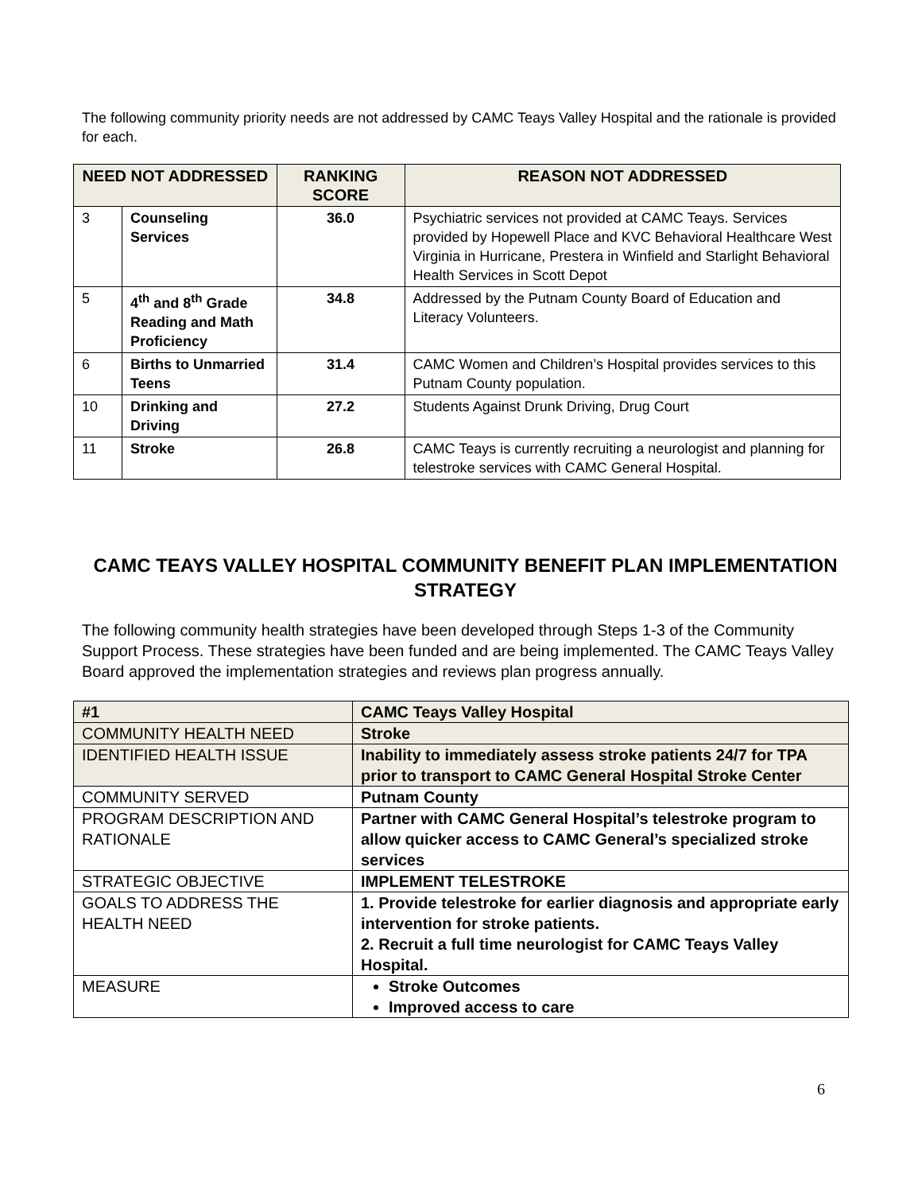The following community priority needs are not addressed by CAMC Teays Valley Hospital and the rationale is provided for each.
| NEED NOT ADDRESSED | | RANKING SCORE | REASON NOT ADDRESSED |
| --- | --- | --- | --- |
| 3 | Counseling Services | 36.0 | Psychiatric services not provided at CAMC Teays. Services provided by Hopewell Place and KVC Behavioral Healthcare West Virginia in Hurricane, Prestera in Winfield and Starlight Behavioral Health Services in Scott Depot |
| 5 | 4<sup>th</sup> and 8<sup>th</sup> Grade Reading and Math Proficiency | 34.8 | Addressed by the Putnam County Board of Education and Literacy Volunteers. |
| 6 | Births to Unmarried Teens | 31.4 | CAMC Women and Children’s Hospital provides services to this Putnam County population. |
| 10 | Drinking and Driving | 27.2 | Students Against Drunk Driving, Drug Court |
| 11 | Stroke | 26.8 | CAMC Teays is currently recruiting a neurologist and planning for telestroke services with CAMC General Hospital. |
CAMC TEAYS VALLEY HOSPITAL COMMUNITY BENEFIT PLAN IMPLEMENTATION STRATEGY
The following community health strategies have been developed through Steps 1-3 of the Community Support Process. These strategies have been funded and are being implemented. The CAMC Teays Valley Board approved the implementation strategies and reviews plan progress annually.
| #1 | CAMC Teays Valley Hospital |
| COMMUNITY HEALTH NEED | Stroke |
| IDENTIFIED HEALTH ISSUE | Inability to immediately assess stroke patients 24/7 for TPA prior to transport to CAMC General Hospital Stroke Center |
| COMMUNITY SERVED | Putnam County |
| PROGRAM DESCRIPTION AND RATIONALE | Partner with CAMC General Hospital’s telestroke program to allow quicker access to CAMC General’s specialized stroke services |
| STRATEGIC OBJECTIVE | IMPLEMENT TELESTROKE |
| GOALS TO ADDRESS THE HEALTH NEED | 1. Provide telestroke for earlier diagnosis and appropriate early intervention for stroke patients. 2. Recruit a full time neurologist for CAMC Teays Valley Hospital. |
| MEASURE | Stroke Outcomes Improved access to care |
6